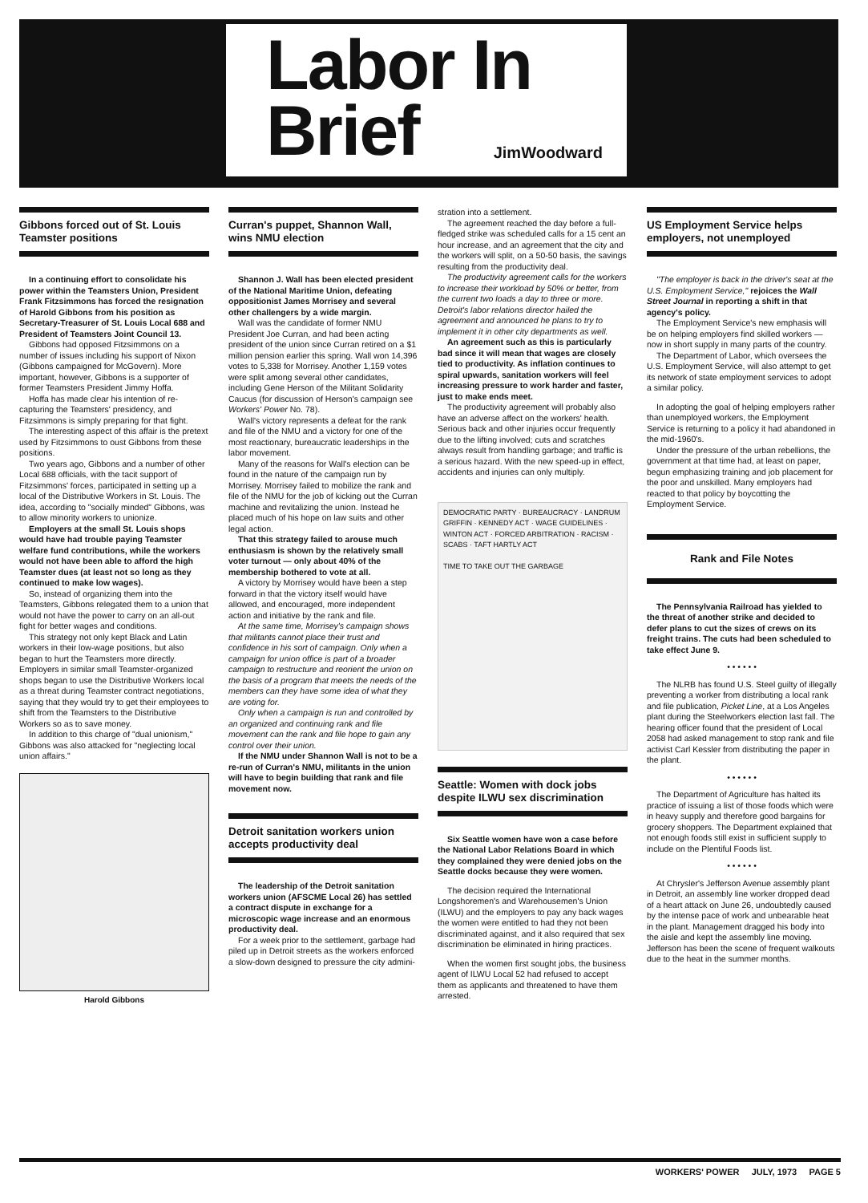Labor In
Brief
JimWoodward
Gibbons forced out of St. Louis Teamster positions
In a continuing effort to consolidate his power within the Teamsters Union, President Frank Fitzsimmons has forced the resignation of Harold Gibbons from his position as Secretary-Treasurer of St. Louis Local 688 and President of Teamsters Joint Council 13.
Gibbons had opposed Fitzsimmons on a number of issues including his support of Nixon (Gibbons campaigned for McGovern). More important, however, Gibbons is a supporter of former Teamsters President Jimmy Hoffa.
Hoffa has made clear his intention of re-capturing the Teamsters' presidency, and Fitzsimmons is simply preparing for that fight.
The interesting aspect of this affair is the pretext used by Fitzsimmons to oust Gibbons from these positions.
Two years ago, Gibbons and a number of other Local 688 officials, with the tacit support of Fitzsimmons' forces, participated in setting up a local of the Distributive Workers in St. Louis. The idea, according to "socially minded" Gibbons, was to allow minority workers to unionize.
Employers at the small St. Louis shops would have had trouble paying Teamster welfare fund contributions, while the workers would not have been able to afford the high Teamster dues (at least not so long as they continued to make low wages).
So, instead of organizing them into the Teamsters, Gibbons relegated them to a union that would not have the power to carry on an all-out fight for better wages and conditions.
This strategy not only kept Black and Latin workers in their low-wage positions, but also began to hurt the Teamsters more directly. Employers in similar small Teamster-organized shops began to use the Distributive Workers local as a threat during Teamster contract negotiations, saying that they would try to get their employees to shift from the Teamsters to the Distributive Workers so as to save money.
In addition to this charge of "dual unionism," Gibbons was also attacked for "neglecting local union affairs."
Harold Gibbons
Curran's puppet, Shannon Wall, wins NMU election
Shannon J. Wall has been elected president of the National Maritime Union, defeating oppositionist James Morrisey and several other challengers by a wide margin.
Wall was the candidate of former NMU President Joe Curran, and had been acting president of the union since Curran retired on a $1 million pension earlier this spring. Wall won 14,396 votes to 5,338 for Morrisey. Another 1,159 votes were split among several other candidates, including Gene Herson of the Militant Solidarity Caucus (for discussion of Herson's campaign see Workers' Power No. 78).
Wall's victory represents a defeat for the rank and file of the NMU and a victory for one of the most reactionary, bureaucratic leaderships in the labor movement.
Many of the reasons for Wall's election can be found in the nature of the campaign run by Morrisey. Morrisey failed to mobilize the rank and file of the NMU for the job of kicking out the Curran machine and revitalizing the union. Instead he placed much of his hope on law suits and other legal action.
That this strategy failed to arouse much enthusiasm is shown by the relatively small voter turnout — only about 40% of the membership bothered to vote at all.
A victory by Morrisey would have been a step forward in that the victory itself would have allowed, and encouraged, more independent action and initiative by the rank and file.
At the same time, Morrisey's campaign shows that militants cannot place their trust and confidence in his sort of campaign. Only when a campaign for union office is part of a broader campaign to restructure and reorient the union on the basis of a program that meets the needs of the members can they have some idea of what they are voting for.
Only when a campaign is run and controlled by an organized and continuing rank and file movement can the rank and file hope to gain any control over their union.
If the NMU under Shannon Wall is not to be a re-run of Curran's NMU, militants in the union will have to begin building that rank and file movement now.
Detroit sanitation workers union accepts productivity deal
The leadership of the Detroit sanitation workers union (AFSCME Local 26) has settled a contract dispute in exchange for a microscopic wage increase and an enormous productivity deal.
For a week prior to the settlement, garbage had piled up in Detroit streets as the workers enforced a slow-down designed to pressure the city admini-
stration into a settlement.
The agreement reached the day before a full-fledged strike was scheduled calls for a 15 cent an hour increase, and an agreement that the city and the workers will split, on a 50-50 basis, the savings resulting from the productivity deal.
The productivity agreement calls for the workers to increase their workload by 50% or better, from the current two loads a day to three or more. Detroit's labor relations director hailed the agreement and announced he plans to try to implement it in other city departments as well.
An agreement such as this is particularly bad since it will mean that wages are closely tied to productivity. As inflation continues to spiral upwards, sanitation workers will feel increasing pressure to work harder and faster, just to make ends meet.
The productivity agreement will probably also have an adverse affect on the workers' health. Serious back and other injuries occur frequently due to the lifting involved; cuts and scratches always result from handling garbage; and traffic is a serious hazard. With the new speed-up in effect, accidents and injuries can only multiply.
DEMOCRATIC PARTY · BUREAUCRACY · LANDRUM GRIFFIN · KENNEDY ACT · WAGE GUIDELINES · WINTON ACT · FORCED ARBITRATION · RACISM · SCABS · TAFT HARTLY ACT
TIME TO TAKE OUT THE GARBAGE
Seattle: Women with dock jobs despite ILWU sex discrimination
Six Seattle women have won a case before the National Labor Relations Board in which they complained they were denied jobs on the Seattle docks because they were women.
The decision required the International Longshoremen's and Warehousemen's Union (ILWU) and the employers to pay any back wages the women were entitled to had they not been discriminated against, and it also required that sex discrimination be eliminated in hiring practices.
When the women first sought jobs, the business agent of ILWU Local 52 had refused to accept them as applicants and threatened to have them arrested.
US Employment Service helps employers, not unemployed
"The employer is back in the driver's seat at the U.S. Employment Service," rejoices the Wall Street Journal in reporting a shift in that agency's policy.
The Employment Service's new emphasis will be on helping employers find skilled workers — now in short supply in many parts of the country.
The Department of Labor, which oversees the U.S. Employment Service, will also attempt to get its network of state employment services to adopt a similar policy.
In adopting the goal of helping employers rather than unemployed workers, the Employment Service is returning to a policy it had abandoned in the mid-1960's.
Under the pressure of the urban rebellions, the government at that time had, at least on paper, begun emphasizing training and job placement for the poor and unskilled. Many employers had reacted to that policy by boycotting the Employment Service.
Rank and File Notes
The Pennsylvania Railroad has yielded to the threat of another strike and decided to defer plans to cut the sizes of crews on its freight trains. The cuts had been scheduled to take effect June 9.
• • • • • •
The NLRB has found U.S. Steel guilty of illegally preventing a worker from distributing a local rank and file publication, Picket Line, at a Los Angeles plant during the Steelworkers election last fall. The hearing officer found that the president of Local 2058 had asked management to stop rank and file activist Carl Kessler from distributing the paper in the plant.
• • • • • •
The Department of Agriculture has halted its practice of issuing a list of those foods which were in heavy supply and therefore good bargains for grocery shoppers. The Department explained that not enough foods still exist in sufficient supply to include on the Plentiful Foods list.
• • • • • •
At Chrysler's Jefferson Avenue assembly plant in Detroit, an assembly line worker dropped dead of a heart attack on June 26, undoubtedly caused by the intense pace of work and unbearable heat in the plant. Management dragged his body into the aisle and kept the assembly line moving. Jefferson has been the scene of frequent walkouts due to the heat in the summer months.
WORKERS' POWER JULY, 1973 PAGE 5